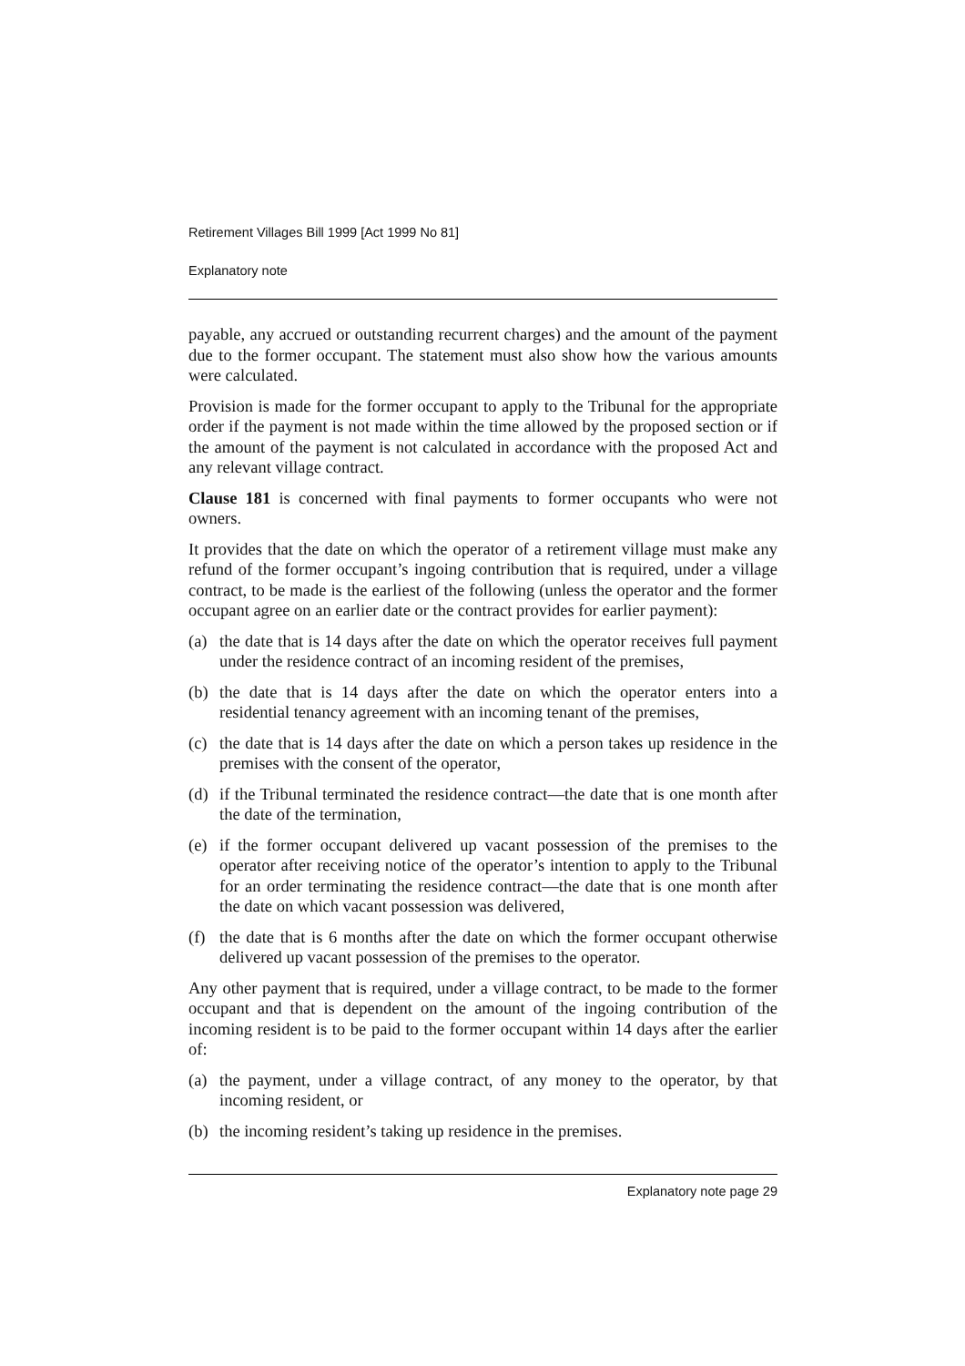Retirement Villages Bill 1999 [Act 1999 No 81]
Explanatory note
payable, any accrued or outstanding recurrent charges) and the amount of the payment due to the former occupant. The statement must also show how the various amounts were calculated.
Provision is made for the former occupant to apply to the Tribunal for the appropriate order if the payment is not made within the time allowed by the proposed section or if the amount of the payment is not calculated in accordance with the proposed Act and any relevant village contract.
Clause 181 is concerned with final payments to former occupants who were not owners.
It provides that the date on which the operator of a retirement village must make any refund of the former occupant’s ingoing contribution that is required, under a village contract, to be made is the earliest of the following (unless the operator and the former occupant agree on an earlier date or the contract provides for earlier payment):
(a) the date that is 14 days after the date on which the operator receives full payment under the residence contract of an incoming resident of the premises,
(b) the date that is 14 days after the date on which the operator enters into a residential tenancy agreement with an incoming tenant of the premises,
(c) the date that is 14 days after the date on which a person takes up residence in the premises with the consent of the operator,
(d) if the Tribunal terminated the residence contract—the date that is one month after the date of the termination,
(e) if the former occupant delivered up vacant possession of the premises to the operator after receiving notice of the operator’s intention to apply to the Tribunal for an order terminating the residence contract—the date that is one month after the date on which vacant possession was delivered,
(f) the date that is 6 months after the date on which the former occupant otherwise delivered up vacant possession of the premises to the operator.
Any other payment that is required, under a village contract, to be made to the former occupant and that is dependent on the amount of the ingoing contribution of the incoming resident is to be paid to the former occupant within 14 days after the earlier of:
(a) the payment, under a village contract, of any money to the operator, by that incoming resident, or
(b) the incoming resident’s taking up residence in the premises.
Explanatory note page 29